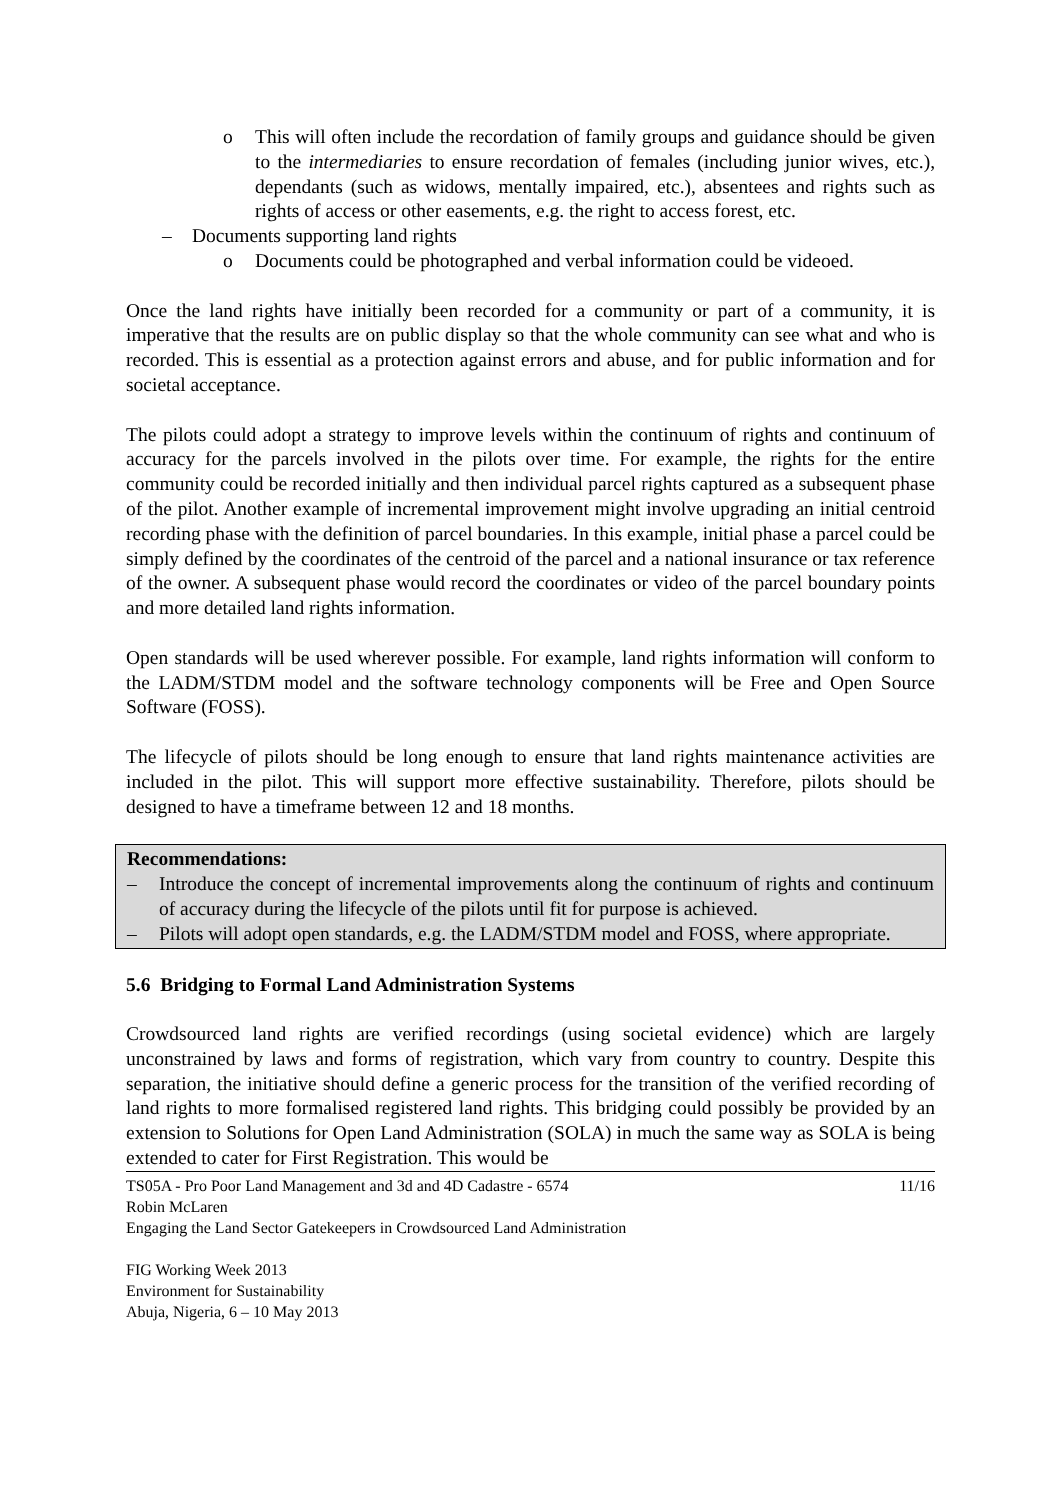o This will often include the recordation of family groups and guidance should be given to the intermediaries to ensure recordation of females (including junior wives, etc.), dependants (such as widows, mentally impaired, etc.), absentees and rights such as rights of access or other easements, e.g. the right to access forest, etc.
– Documents supporting land rights
o Documents could be photographed and verbal information could be videoed.
Once the land rights have initially been recorded for a community or part of a community, it is imperative that the results are on public display so that the whole community can see what and who is recorded. This is essential as a protection against errors and abuse, and for public information and for societal acceptance.
The pilots could adopt a strategy to improve levels within the continuum of rights and continuum of accuracy for the parcels involved in the pilots over time. For example, the rights for the entire community could be recorded initially and then individual parcel rights captured as a subsequent phase of the pilot. Another example of incremental improvement might involve upgrading an initial centroid recording phase with the definition of parcel boundaries. In this example, initial phase a parcel could be simply defined by the coordinates of the centroid of the parcel and a national insurance or tax reference of the owner. A subsequent phase would record the coordinates or video of the parcel boundary points and more detailed land rights information.
Open standards will be used wherever possible. For example, land rights information will conform to the LADM/STDM model and the software technology components will be Free and Open Source Software (FOSS).
The lifecycle of pilots should be long enough to ensure that land rights maintenance activities are included in the pilot. This will support more effective sustainability. Therefore, pilots should be designed to have a timeframe between 12 and 18 months.
Recommendations:
– Introduce the concept of incremental improvements along the continuum of rights and continuum of accuracy during the lifecycle of the pilots until fit for purpose is achieved.
– Pilots will adopt open standards, e.g. the LADM/STDM model and FOSS, where appropriate.
5.6 Bridging to Formal Land Administration Systems
Crowdsourced land rights are verified recordings (using societal evidence) which are largely unconstrained by laws and forms of registration, which vary from country to country. Despite this separation, the initiative should define a generic process for the transition of the verified recording of land rights to more formalised registered land rights. This bridging could possibly be provided by an extension to Solutions for Open Land Administration (SOLA) in much the same way as SOLA is being extended to cater for First Registration. This would be
TS05A - Pro Poor Land Management and 3d and 4D Cadastre - 6574
Robin McLaren
Engaging the Land Sector Gatekeepers in Crowdsourced Land Administration
11/16
FIG Working Week 2013
Environment for Sustainability
Abuja, Nigeria, 6 – 10 May 2013